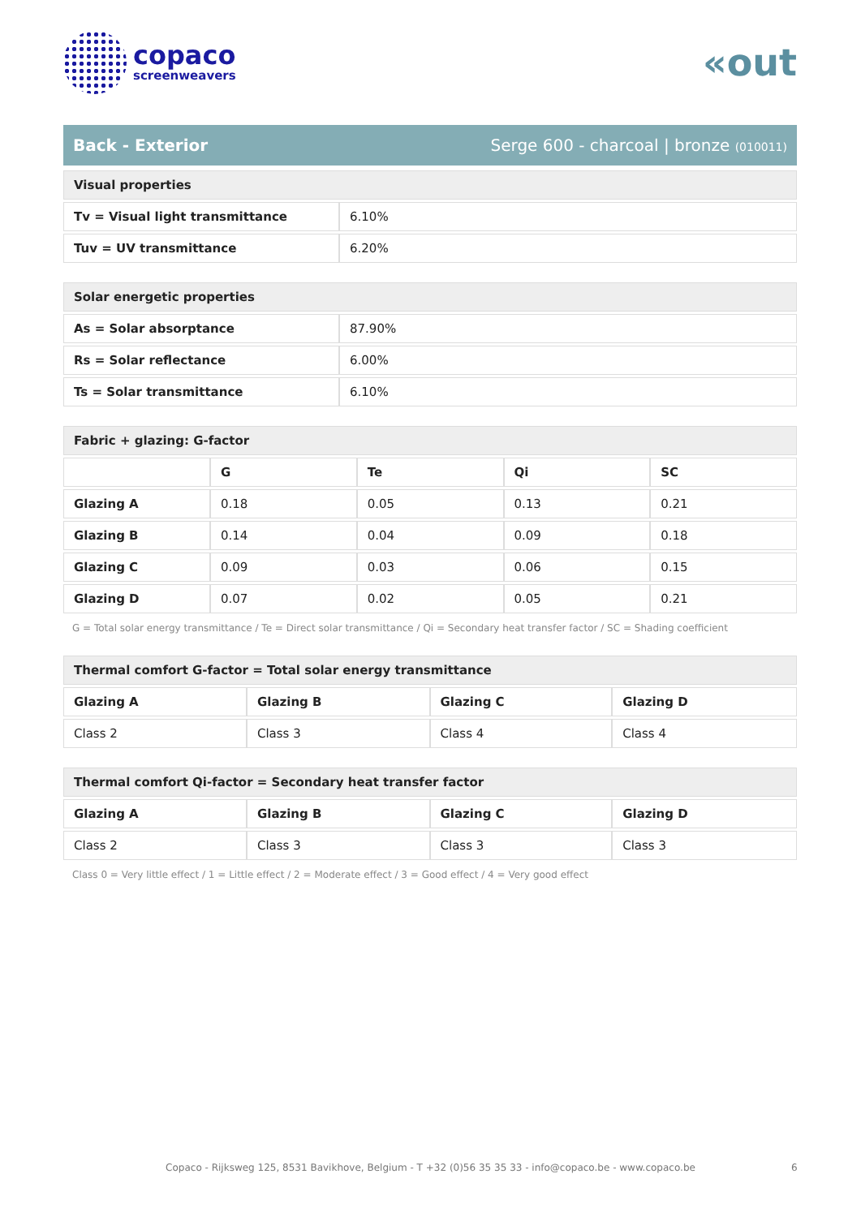copaco
screenweavers
«out
Back - Exterior Serge 600 - charcoal | bronze (010011)
| Visual properties | |
| Tv = Visual light transmittance | 6.10% |
| Tuv = UV transmittance | 6.20% |
| Solar energetic properties | |
| As = Solar absorptance | 87.90% |
| Rs = Solar reflectance | 6.00% |
| Ts = Solar transmittance | 6.10% |
| Fabric + glazing: G-factor | | | | |
| | G | Te | Qi | SC |
| Glazing A | 0.18 | 0.05 | 0.13 | 0.21 |
| Glazing B | 0.14 | 0.04 | 0.09 | 0.18 |
| Glazing C | 0.09 | 0.03 | 0.06 | 0.15 |
| Glazing D | 0.07 | 0.02 | 0.05 | 0.21 |
G = Total solar energy transmittance / Te = Direct solar transmittance / Qi = Secondary heat transfer factor / SC = Shading coefficient
| Thermal comfort G-factor = Total solar energy transmittance | | | |
| Glazing A | Glazing B | Glazing C | Glazing D |
| Class 2 | Class 3 | Class 4 | Class 4 |
| Thermal comfort Qi-factor = Secondary heat transfer factor | | | |
| Glazing A | Glazing B | Glazing C | Glazing D |
| Class 2 | Class 3 | Class 3 | Class 3 |
Class 0 = Very little effect / 1 = Little effect / 2 = Moderate effect / 3 = Good effect / 4 = Very good effect
Copaco - Rijksweg 125, 8531 Bavikhove, Belgium - T +32 (0)56 35 35 33 - info@copaco.be - www.copaco.be 6